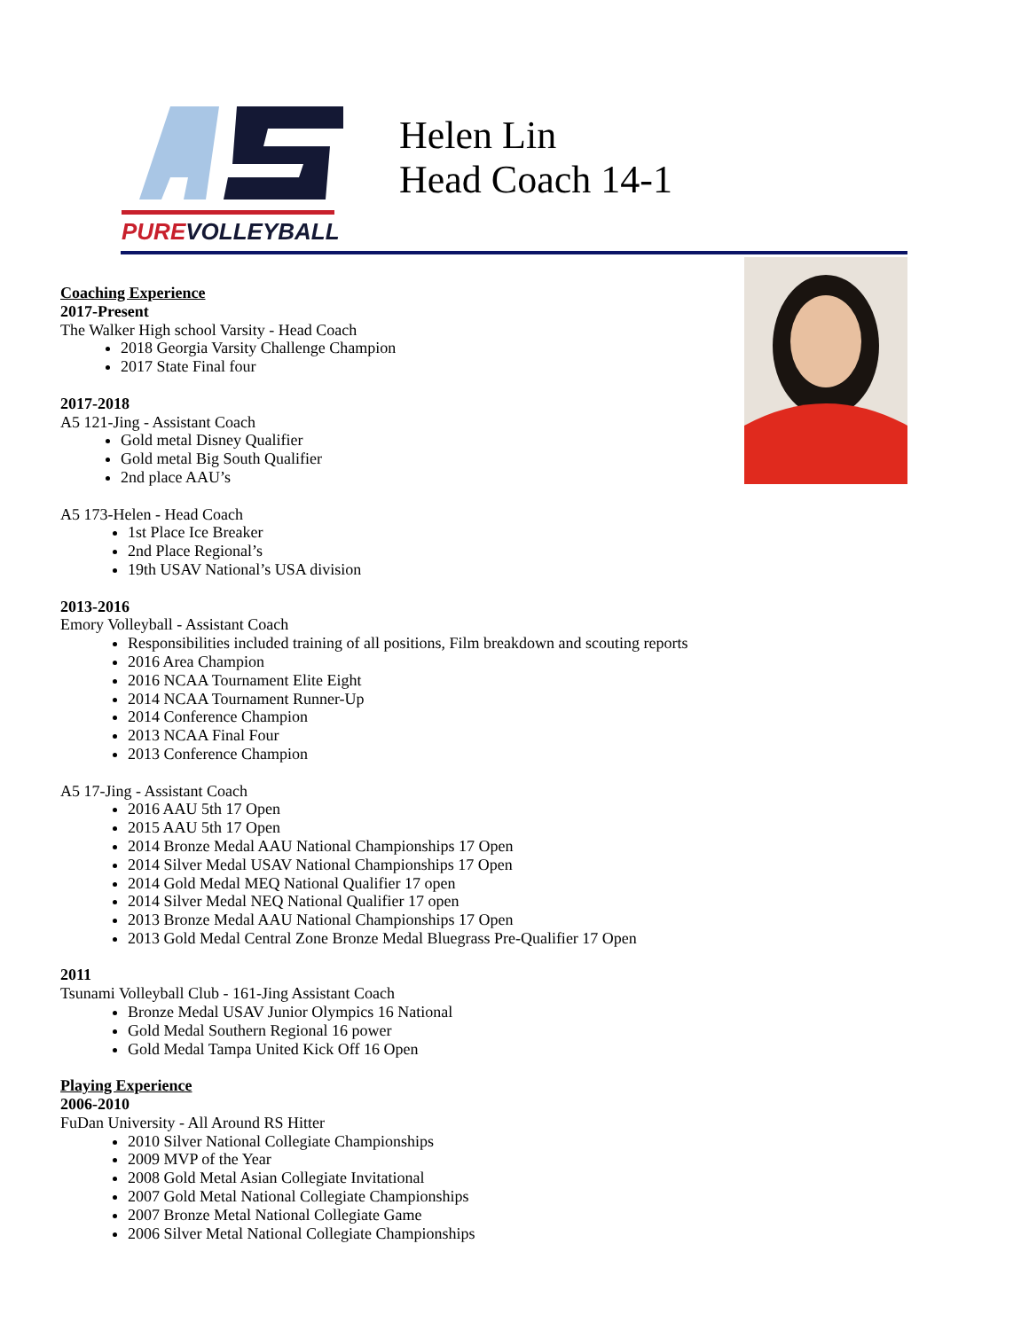PUREVOLLEYBALL
Helen Lin
Head Coach 14-1
Coaching Experience
2017-Present
The Walker High school Varsity - Head Coach
2018 Georgia Varsity Challenge Champion
2017 State Final four
2017-2018
A5 121-Jing - Assistant Coach
Gold metal Disney Qualifier
Gold metal Big South Qualifier
2nd place AAU’s
A5 173-Helen - Head Coach
1st Place Ice Breaker
2nd Place Regional’s
19th USAV National’s USA division
2013-2016
Emory Volleyball - Assistant Coach
Responsibilities included training of all positions, Film breakdown and scouting reports
2016 Area Champion
2016 NCAA Tournament Elite Eight
2014 NCAA Tournament Runner-Up
2014 Conference Champion
2013 NCAA Final Four
2013 Conference Champion
A5 17-Jing - Assistant Coach
2016 AAU 5th 17 Open
2015 AAU 5th 17 Open
2014 Bronze Medal AAU National Championships 17 Open
2014 Silver Medal USAV National Championships 17 Open
2014 Gold Medal MEQ National Qualifier 17 open
2014 Silver Medal NEQ National Qualifier 17 open
2013 Bronze Medal AAU National Championships 17 Open
2013 Gold Medal Central Zone Bronze Medal Bluegrass Pre-Qualifier 17 Open
2011
Tsunami Volleyball Club - 161-Jing Assistant Coach
Bronze Medal USAV Junior Olympics 16 National
Gold Medal Southern Regional 16 power
Gold Medal Tampa United Kick Off 16 Open
Playing Experience
2006-2010
FuDan University - All Around RS Hitter
2010 Silver National Collegiate Championships
2009 MVP of the Year
2008 Gold Metal Asian Collegiate Invitational
2007 Gold Metal National Collegiate Championships
2007 Bronze Metal National Collegiate Game
2006 Silver Metal National Collegiate Championships